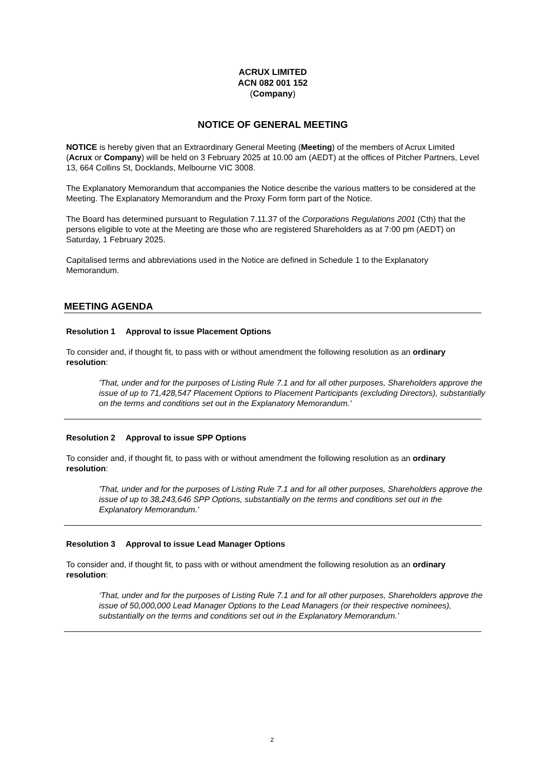ACRUX LIMITED
ACN 082 001 152
(Company)
NOTICE OF GENERAL MEETING
NOTICE is hereby given that an Extraordinary General Meeting (Meeting) of the members of Acrux Limited (Acrux or Company) will be held on 3 February 2025 at 10.00 am (AEDT) at the offices of Pitcher Partners, Level 13, 664 Collins St, Docklands, Melbourne VIC 3008.
The Explanatory Memorandum that accompanies the Notice describe the various matters to be considered at the Meeting. The Explanatory Memorandum and the Proxy Form form part of the Notice.
The Board has determined pursuant to Regulation 7.11.37 of the Corporations Regulations 2001 (Cth) that the persons eligible to vote at the Meeting are those who are registered Shareholders as at 7:00 pm (AEDT) on Saturday, 1 February 2025.
Capitalised terms and abbreviations used in the Notice are defined in Schedule 1 to the Explanatory Memorandum.
MEETING AGENDA
Resolution 1 Approval to issue Placement Options
To consider and, if thought fit, to pass with or without amendment the following resolution as an ordinary resolution:
'That, under and for the purposes of Listing Rule 7.1 and for all other purposes, Shareholders approve the issue of up to 71,428,547 Placement Options to Placement Participants (excluding Directors), substantially on the terms and conditions set out in the Explanatory Memorandum.'
Resolution 2 Approval to issue SPP Options
To consider and, if thought fit, to pass with or without amendment the following resolution as an ordinary resolution:
'That, under and for the purposes of Listing Rule 7.1 and for all other purposes, Shareholders approve the issue of up to 38,243,646 SPP Options, substantially on the terms and conditions set out in the Explanatory Memorandum.'
Resolution 3 Approval to issue Lead Manager Options
To consider and, if thought fit, to pass with or without amendment the following resolution as an ordinary resolution:
‘That, under and for the purposes of Listing Rule 7.1 and for all other purposes, Shareholders approve the issue of 50,000,000 Lead Manager Options to the Lead Managers (or their respective nominees), substantially on the terms and conditions set out in the Explanatory Memorandum.’
2